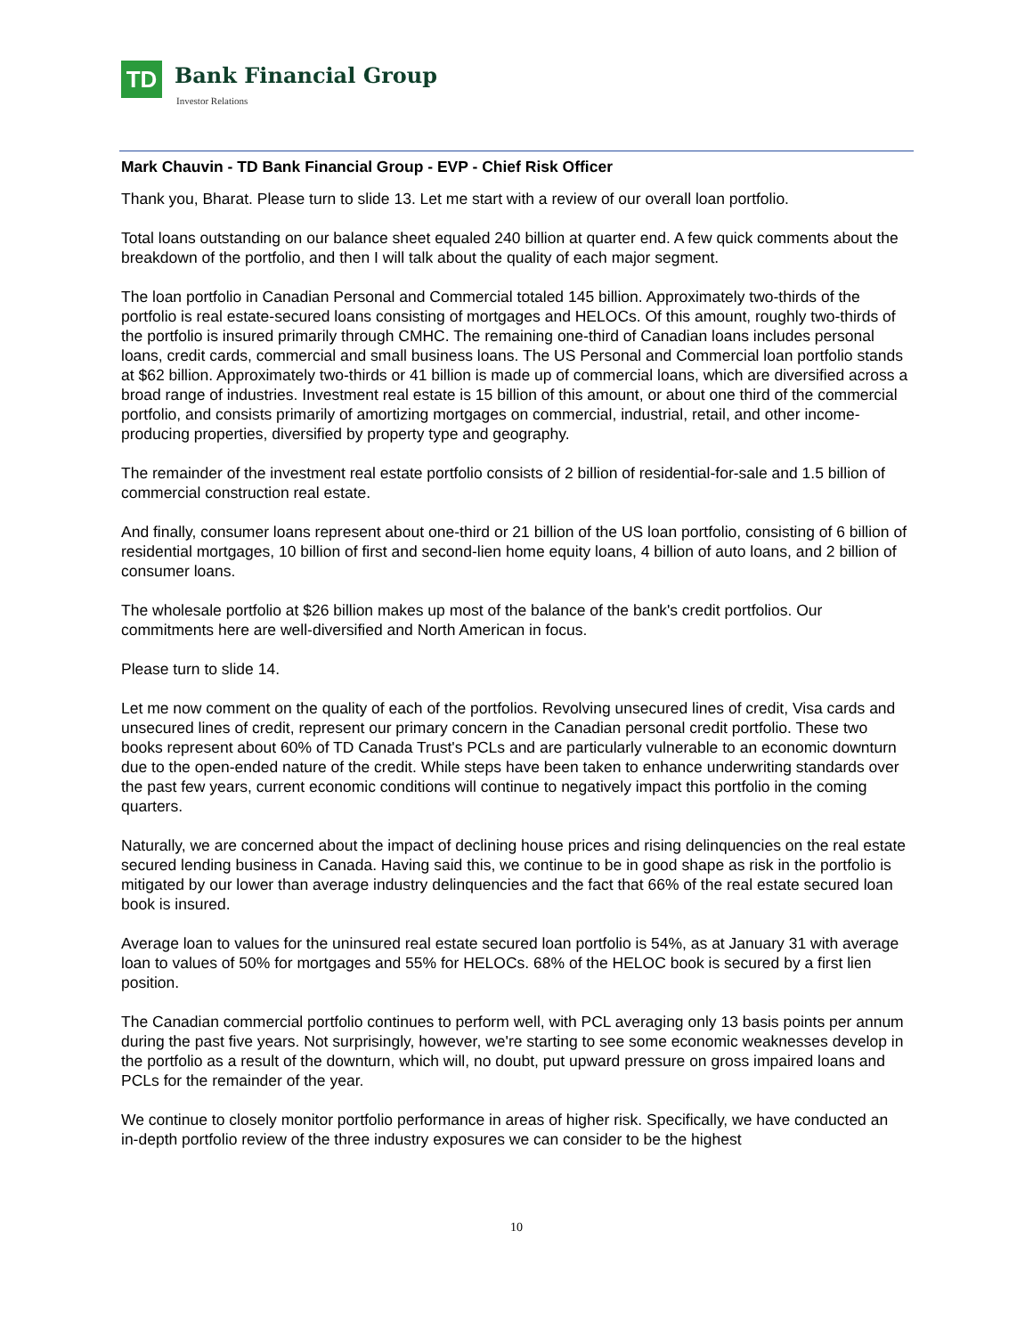TD Bank Financial Group
Investor Relations
Mark Chauvin - TD Bank Financial Group - EVP - Chief Risk Officer
Thank you, Bharat. Please turn to slide 13. Let me start with a review of our overall loan portfolio.
Total loans outstanding on our balance sheet equaled 240 billion at quarter end. A few quick comments about the breakdown of the portfolio, and then I will talk about the quality of each major segment.
The loan portfolio in Canadian Personal and Commercial totaled 145 billion. Approximately two-thirds of the portfolio is real estate-secured loans consisting of mortgages and HELOCs. Of this amount, roughly two-thirds of the portfolio is insured primarily through CMHC. The remaining one-third of Canadian loans includes personal loans, credit cards, commercial and small business loans. The US Personal and Commercial loan portfolio stands at $62 billion. Approximately two-thirds or 41 billion is made up of commercial loans, which are diversified across a broad range of industries. Investment real estate is 15 billion of this amount, or about one third of the commercial portfolio, and consists primarily of amortizing mortgages on commercial, industrial, retail, and other income-producing properties, diversified by property type and geography.
The remainder of the investment real estate portfolio consists of 2 billion of residential-for-sale and 1.5 billion of commercial construction real estate.
And finally, consumer loans represent about one-third or 21 billion of the US loan portfolio, consisting of 6 billion of residential mortgages, 10 billion of first and second-lien home equity loans, 4 billion of auto loans, and 2 billion of consumer loans.
The wholesale portfolio at $26 billion makes up most of the balance of the bank's credit portfolios. Our commitments here are well-diversified and North American in focus.
Please turn to slide 14.
Let me now comment on the quality of each of the portfolios. Revolving unsecured lines of credit, Visa cards and unsecured lines of credit, represent our primary concern in the Canadian personal credit portfolio. These two books represent about 60% of TD Canada Trust's PCLs and are particularly vulnerable to an economic downturn due to the open-ended nature of the credit. While steps have been taken to enhance underwriting standards over the past few years, current economic conditions will continue to negatively impact this portfolio in the coming quarters.
Naturally, we are concerned about the impact of declining house prices and rising delinquencies on the real estate secured lending business in Canada. Having said this, we continue to be in good shape as risk in the portfolio is mitigated by our lower than average industry delinquencies and the fact that 66% of the real estate secured loan book is insured.
Average loan to values for the uninsured real estate secured loan portfolio is 54%, as at January 31 with average loan to values of 50% for mortgages and 55% for HELOCs. 68% of the HELOC book is secured by a first lien position.
The Canadian commercial portfolio continues to perform well, with PCL averaging only 13 basis points per annum during the past five years. Not surprisingly, however, we're starting to see some economic weaknesses develop in the portfolio as a result of the downturn, which will, no doubt, put upward pressure on gross impaired loans and PCLs for the remainder of the year.
We continue to closely monitor portfolio performance in areas of higher risk. Specifically, we have conducted an in-depth portfolio review of the three industry exposures we can consider to be the highest
10